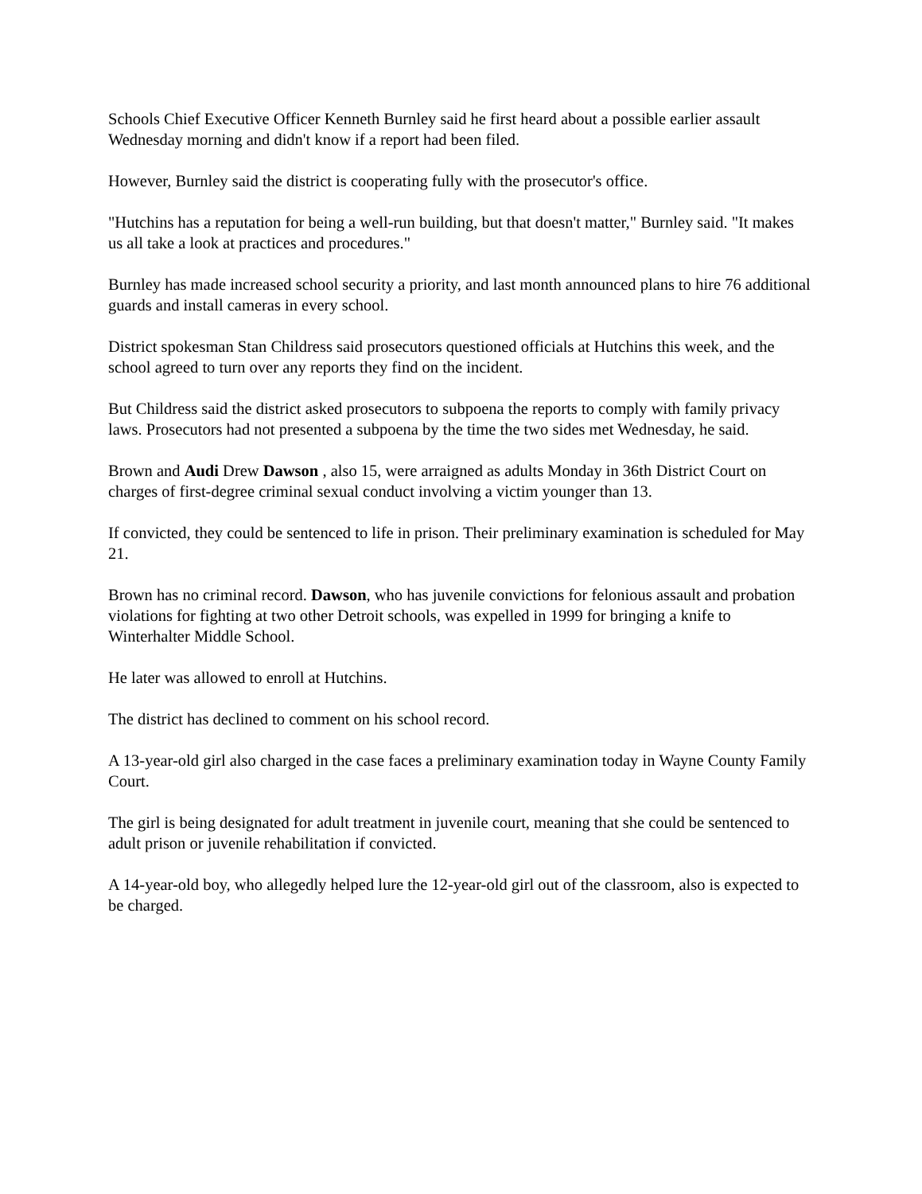Schools Chief Executive Officer Kenneth Burnley said he first heard about a possible earlier assault Wednesday morning and didn't know if a report had been filed.
However, Burnley said the district is cooperating fully with the prosecutor's office.
"Hutchins has a reputation for being a well-run building, but that doesn't matter," Burnley said. "It makes us all take a look at practices and procedures."
Burnley has made increased school security a priority, and last month announced plans to hire 76 additional guards and install cameras in every school.
District spokesman Stan Childress said prosecutors questioned officials at Hutchins this week, and the school agreed to turn over any reports they find on the incident.
But Childress said the district asked prosecutors to subpoena the reports to comply with family privacy laws. Prosecutors had not presented a subpoena by the time the two sides met Wednesday, he said.
Brown and Audi Drew Dawson , also 15, were arraigned as adults Monday in 36th District Court on charges of first-degree criminal sexual conduct involving a victim younger than 13.
If convicted, they could be sentenced to life in prison. Their preliminary examination is scheduled for May 21.
Brown has no criminal record. Dawson, who has juvenile convictions for felonious assault and probation violations for fighting at two other Detroit schools, was expelled in 1999 for bringing a knife to Winterhalter Middle School.
He later was allowed to enroll at Hutchins.
The district has declined to comment on his school record.
A 13-year-old girl also charged in the case faces a preliminary examination today in Wayne County Family Court.
The girl is being designated for adult treatment in juvenile court, meaning that she could be sentenced to adult prison or juvenile rehabilitation if convicted.
A 14-year-old boy, who allegedly helped lure the 12-year-old girl out of the classroom, also is expected to be charged.